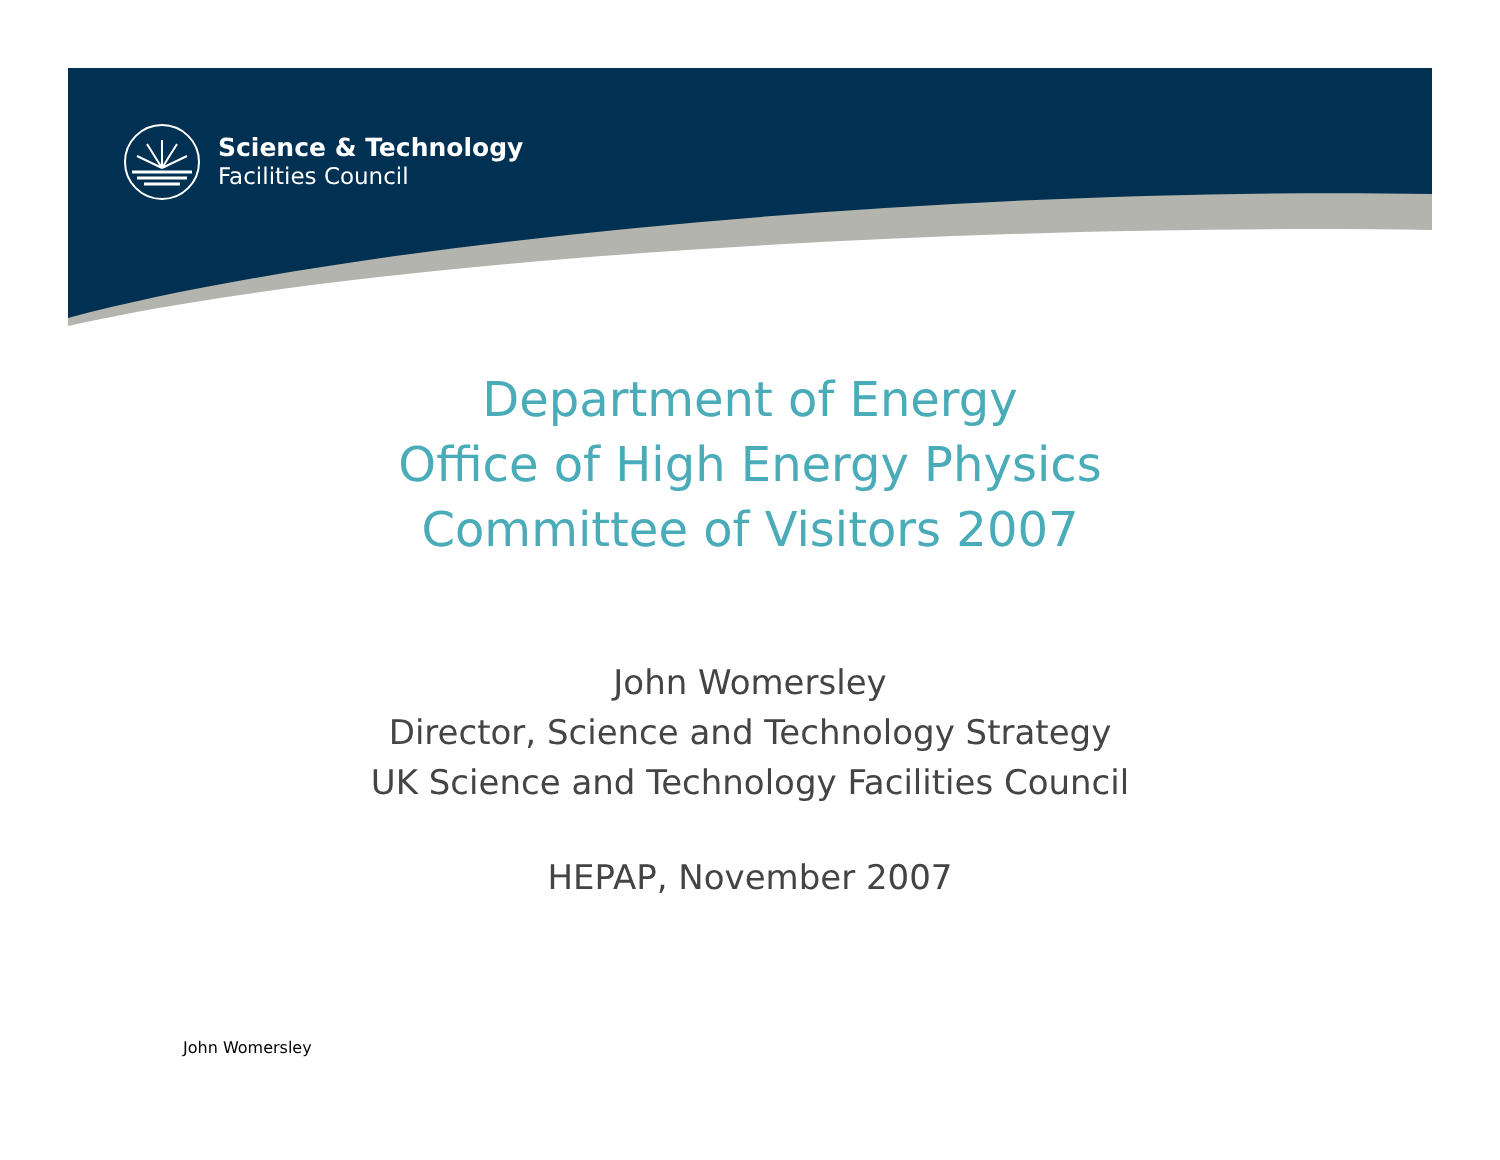Science & Technology
Facilities Council
Department of Energy
Office of High Energy Physics
Committee of Visitors 2007
John Womersley
Director, Science and Technology Strategy
UK Science and Technology Facilities Council
HEPAP, November 2007
John Womersley